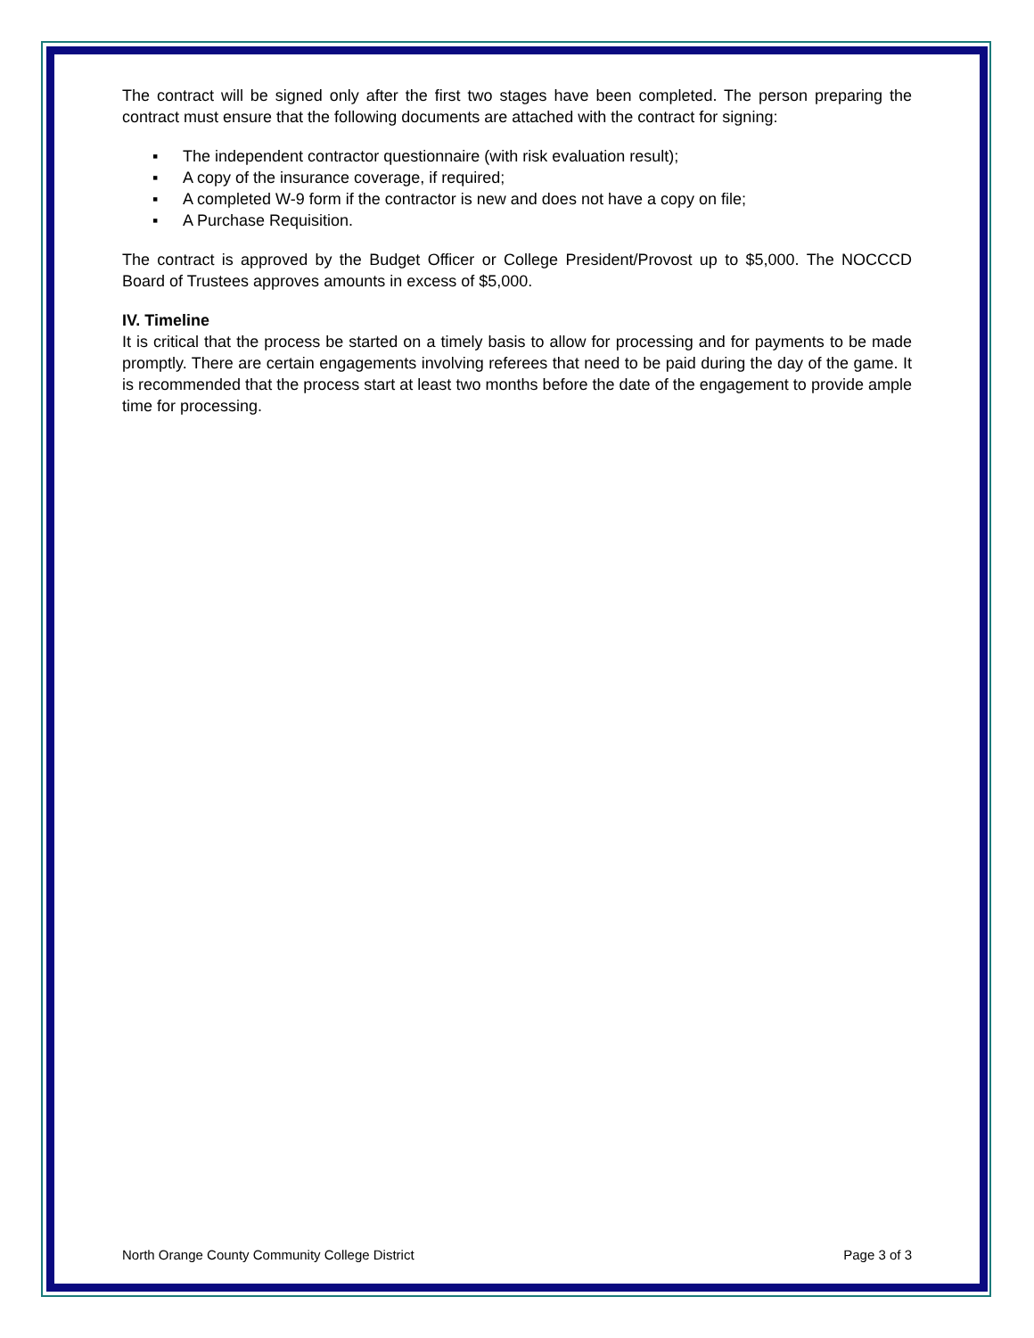The contract will be signed only after the first two stages have been completed. The person preparing the contract must ensure that the following documents are attached with the contract for signing:
▪ The independent contractor questionnaire (with risk evaluation result);
▪ A copy of the insurance coverage, if required;
▪ A completed W-9 form if the contractor is new and does not have a copy on file;
▪ A Purchase Requisition.
The contract is approved by the Budget Officer or College President/Provost up to $5,000. The NOCCCD Board of Trustees approves amounts in excess of $5,000.
IV. Timeline
It is critical that the process be started on a timely basis to allow for processing and for payments to be made promptly. There are certain engagements involving referees that need to be paid during the day of the game. It is recommended that the process start at least two months before the date of the engagement to provide ample time for processing.
North Orange County Community College District Page 3 of 3